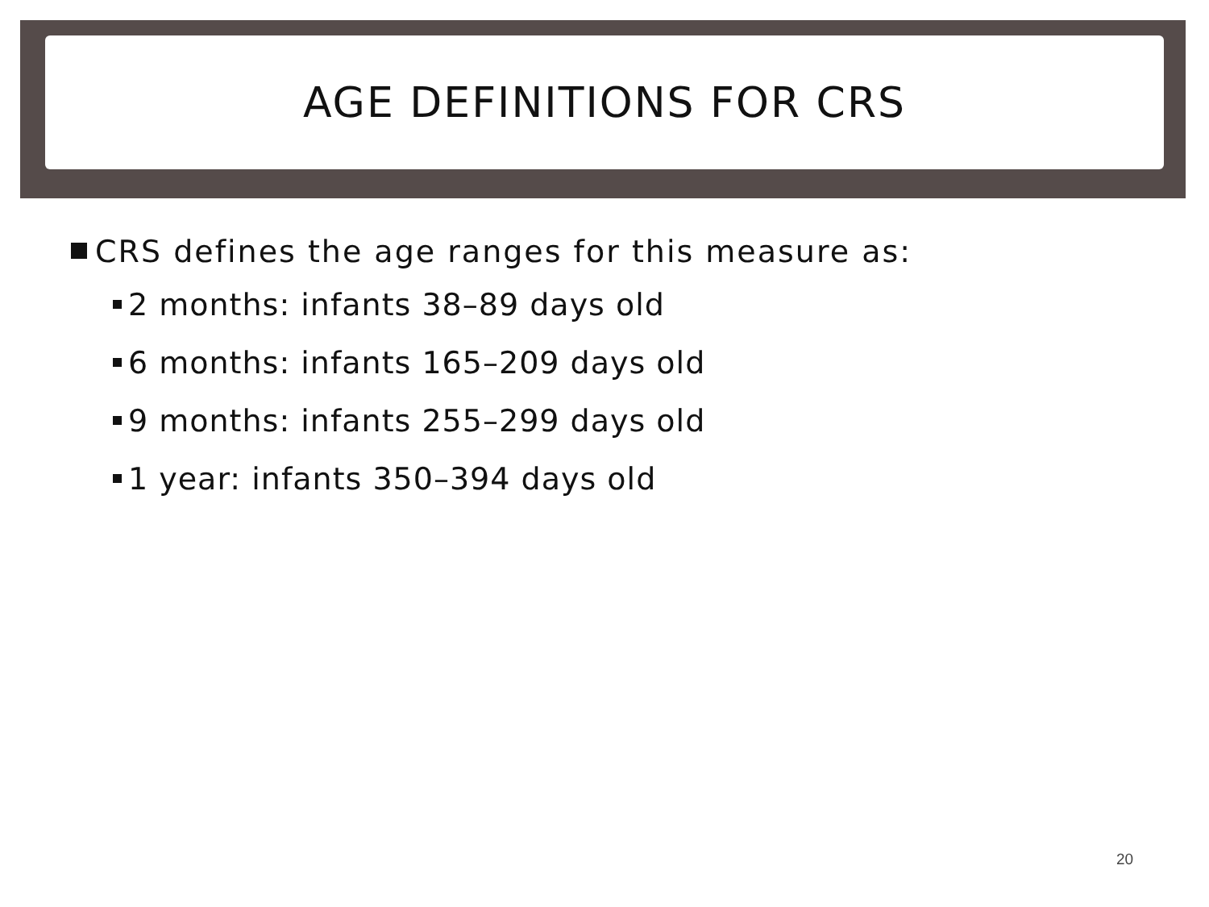AGE DEFINITIONS FOR CRS
CRS defines the age ranges for this measure as:
2 months: infants 38–89 days old
6 months: infants 165–209 days old
9 months: infants 255–299 days old
1 year: infants 350–394 days old
20